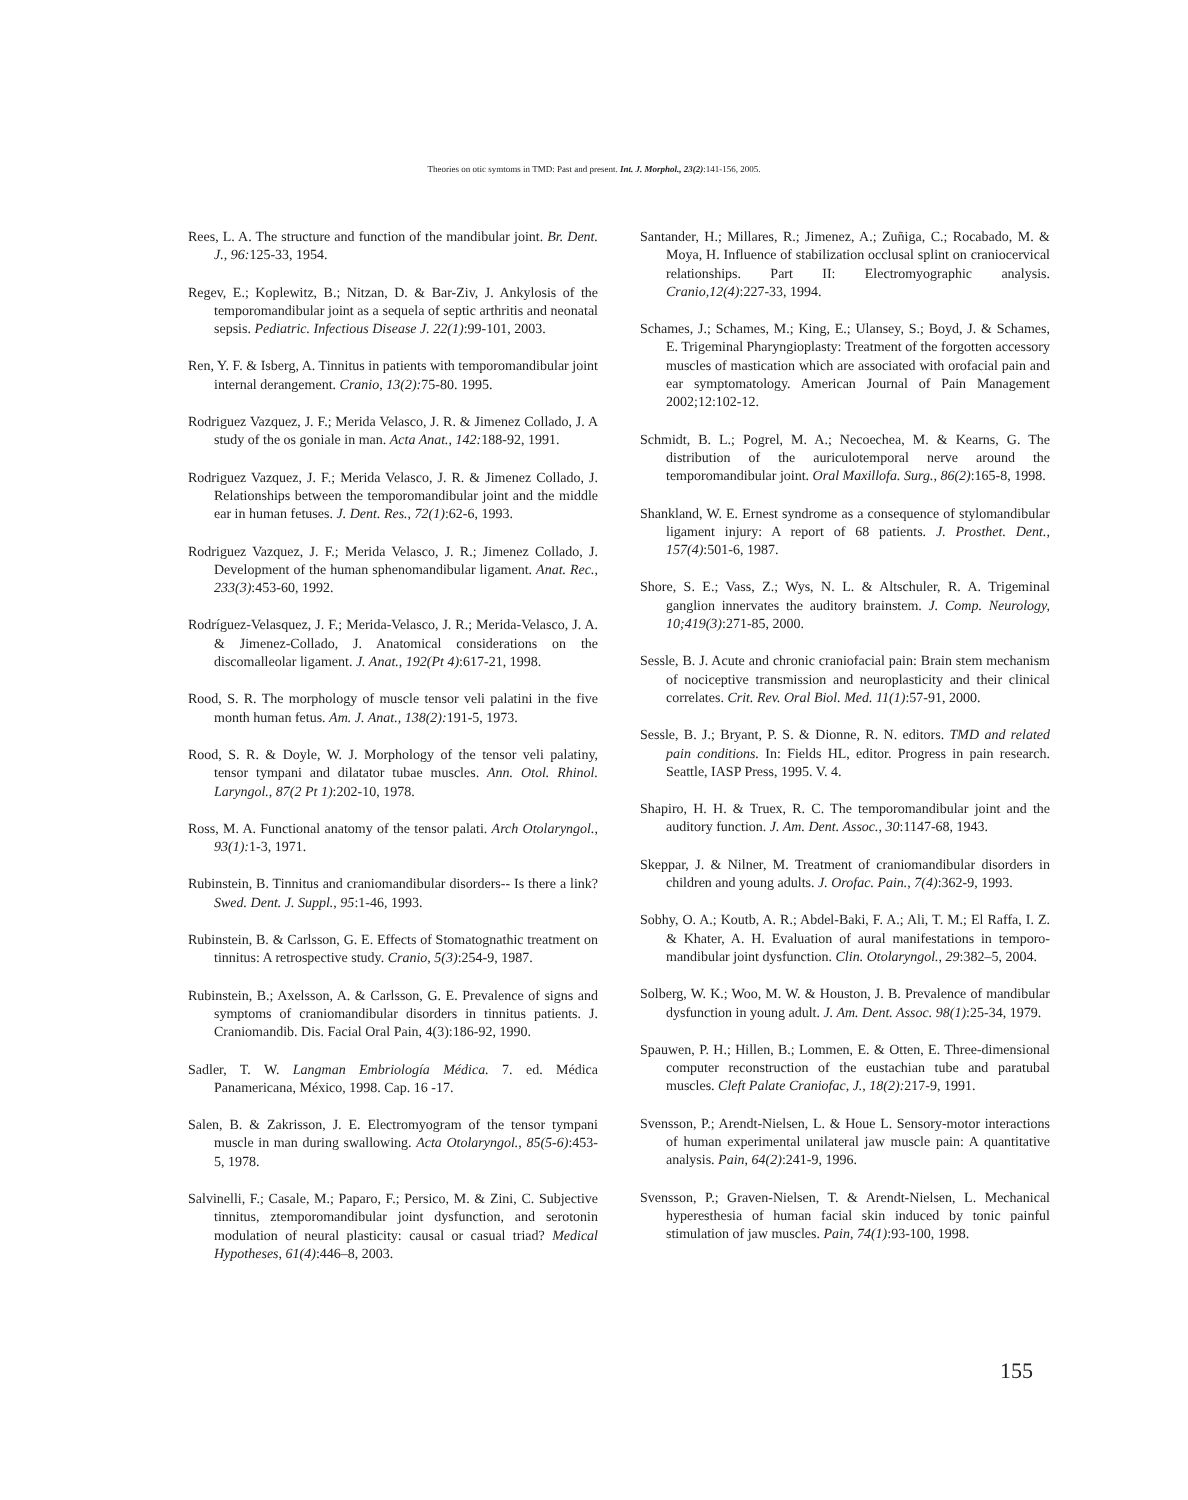Theories on otic symtoms in TMD: Past and present. Int. J. Morphol., 23(2):141-156, 2005.
Rees, L. A. The structure and function of the mandibular joint. Br. Dent. J., 96: 125-33, 1954.
Regev, E.; Koplewitz, B.; Nitzan, D. & Bar-Ziv, J. Ankylosis of the temporomandibular joint as a sequela of septic arthritis and neonatal sepsis. Pediatric. Infectious Disease J. 22(1):99-101, 2003.
Ren, Y. F. & Isberg, A. Tinnitus in patients with temporomandibular joint internal derangement. Cranio, 13(2): 75-80. 1995.
Rodriguez Vazquez, J. F.; Merida Velasco, J. R. & Jimenez Collado, J. A study of the os goniale in man. Acta Anat., 142: 188-92, 1991.
Rodriguez Vazquez, J. F.; Merida Velasco, J. R. & Jimenez Collado, J. Relationships between the temporomandibular joint and the middle ear in human fetuses. J. Dent. Res., 72(1):62-6, 1993.
Rodriguez Vazquez, J. F.; Merida Velasco, J. R.; Jimenez Collado, J. Development of the human sphenomandibular ligament. Anat. Rec., 233(3):453-60, 1992.
Rodríguez-Velasquez, J. F.; Merida-Velasco, J. R.; Merida-Velasco, J. A. & Jimenez-Collado, J. Anatomical considerations on the discomalleolar ligament. J. Anat., 192(Pt 4):617-21, 1998.
Rood, S. R. The morphology of muscle tensor veli palatini in the five month human fetus. Am. J. Anat., 138(2): 191-5, 1973.
Rood, S. R. & Doyle, W. J. Morphology of the tensor veli palatiny, tensor tympani and dilatator tubae muscles. Ann. Otol. Rhinol. Laryngol., 87(2 Pt 1):202-10, 1978.
Ross, M. A. Functional anatomy of the tensor palati. Arch Otolaryngol., 93(1): 1-3, 1971.
Rubinstein, B. Tinnitus and craniomandibular disorders-- Is there a link? Swed. Dent. J. Suppl., 95:1-46, 1993.
Rubinstein, B. & Carlsson, G. E. Effects of Stomatognathic treatment on tinnitus: A retrospective study. Cranio, 5(3):254-9, 1987.
Rubinstein, B.; Axelsson, A. & Carlsson, G. E. Prevalence of signs and symptoms of craniomandibular disorders in tinnitus patients. J. Craniomandib. Dis. Facial Oral Pain, 4(3):186-92, 1990.
Sadler, T. W. Langman Embriología Médica. 7. ed. Médica Panamericana, México, 1998. Cap. 16 -17.
Salen, B. & Zakrisson, J. E. Electromyogram of the tensor tympani muscle in man during swallowing. Acta Otolaryngol., 85(5-6):453-5, 1978.
Salvinelli, F.; Casale, M.; Paparo, F.; Persico, M. & Zini, C. Subjective tinnitus, ztemporomandibular joint dysfunction, and serotonin modulation of neural plasticity: causal or casual triad? Medical Hypotheses, 61(4):446–8, 2003.
Santander, H.; Millares, R.; Jimenez, A.; Zuñiga, C.; Rocabado, M. & Moya, H. Influence of stabilization occlusal splint on craniocervical relationships. Part II: Electromyographic analysis. Cranio,12(4):227-33, 1994.
Schames, J.; Schames, M.; King, E.; Ulansey, S.; Boyd, J. & Schames, E. Trigeminal Pharyngioplasty: Treatment of the forgotten accessory muscles of mastication which are associated with orofacial pain and ear symptomatology. American Journal of Pain Management 2002;12:102-12.
Schmidt, B. L.; Pogrel, M. A.; Necoechea, M. & Kearns, G. The distribution of the auriculotemporal nerve around the temporomandibular joint. Oral Maxillofa. Surg., 86(2):165-8, 1998.
Shankland, W. E. Ernest syndrome as a consequence of stylomandibular ligament injury: A report of 68 patients. J. Prosthet. Dent., 157(4):501-6, 1987.
Shore, S. E.; Vass, Z.; Wys, N. L. & Altschuler, R. A. Trigeminal ganglion innervates the auditory brainstem. J. Comp. Neurology, 10;419(3):271-85, 2000.
Sessle, B. J. Acute and chronic craniofacial pain: Brain stem mechanism of nociceptive transmission and neuroplasticity and their clinical correlates. Crit. Rev. Oral Biol. Med. 11(1):57-91, 2000.
Sessle, B. J.; Bryant, P. S. & Dionne, R. N. editors. TMD and related pain conditions. In: Fields HL, editor. Progress in pain research. Seattle, IASP Press, 1995. V. 4.
Shapiro, H. H. & Truex, R. C. The temporomandibular joint and the auditory function. J. Am. Dent. Assoc., 30:1147-68, 1943.
Skeppar, J. & Nilner, M. Treatment of craniomandibular disorders in children and young adults. J. Orofac. Pain., 7(4):362-9, 1993.
Sobhy, O. A.; Koutb, A. R.; Abdel-Baki, F. A.; Ali, T. M.; El Raffa, I. Z. & Khater, A. H. Evaluation of aural manifestations in temporo-mandibular joint dysfunction. Clin. Otolaryngol., 29:382–5, 2004.
Solberg, W. K.; Woo, M. W. & Houston, J. B. Prevalence of mandibular dysfunction in young adult. J. Am. Dent. Assoc. 98(1):25-34, 1979.
Spauwen, P. H.; Hillen, B.; Lommen, E. & Otten, E. Three-dimensional computer reconstruction of the eustachian tube and paratubal muscles. Cleft Palate Craniofac, J., 18(2): 217-9, 1991.
Svensson, P.; Arendt-Nielsen, L. & Houe L. Sensory-motor interactions of human experimental unilateral jaw muscle pain: A quantitative analysis. Pain, 64(2):241-9, 1996.
Svensson, P.; Graven-Nielsen, T. & Arendt-Nielsen, L. Mechanical hyperesthesia of human facial skin induced by tonic painful stimulation of jaw muscles. Pain, 74(1):93-100, 1998.
155